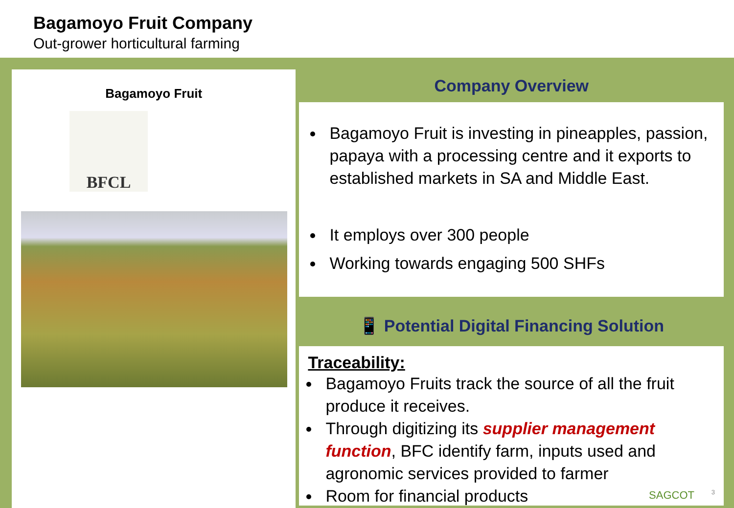Bagamoyo Fruit Company
Out-grower horticultural farming
Bagamoyo Fruit
BFCL
Company Overview
Bagamoyo Fruit is investing in pineapples, passion, papaya with a processing centre and it exports to established markets in SA and Middle East.
It employs over 300 people
Working towards engaging 500 SHFs
📱 Potential Digital Financing Solution
Traceability:
Bagamoyo Fruits track the source of all the fruit produce it receives.
Through digitizing its supplier management function, BFC identify farm, inputs used and agronomic services provided to farmer
Room for financial products
SAGCOT 3